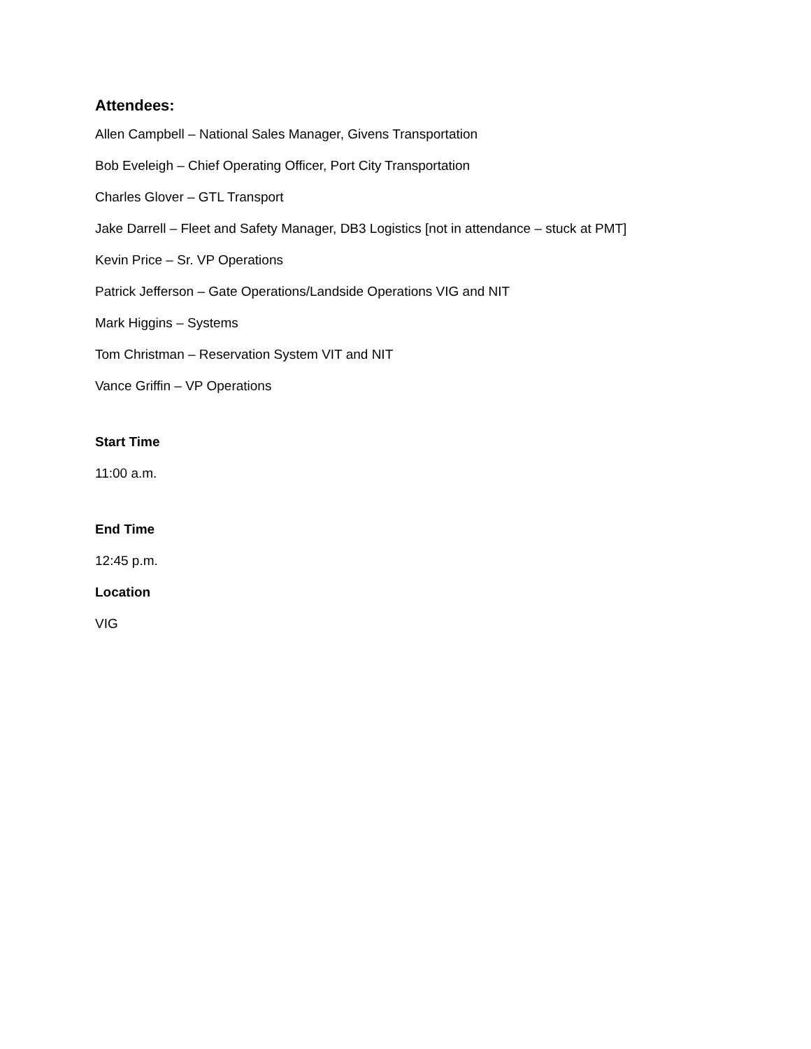Attendees:
Allen Campbell – National Sales Manager, Givens Transportation
Bob Eveleigh – Chief Operating Officer, Port City Transportation
Charles Glover – GTL Transport
Jake Darrell – Fleet and Safety Manager, DB3 Logistics [not in attendance – stuck at PMT]
Kevin Price – Sr. VP Operations
Patrick Jefferson – Gate Operations/Landside Operations VIG and NIT
Mark Higgins – Systems
Tom Christman – Reservation System VIT and NIT
Vance Griffin – VP Operations
Start Time
11:00 a.m.
End Time
12:45 p.m.
Location
VIG